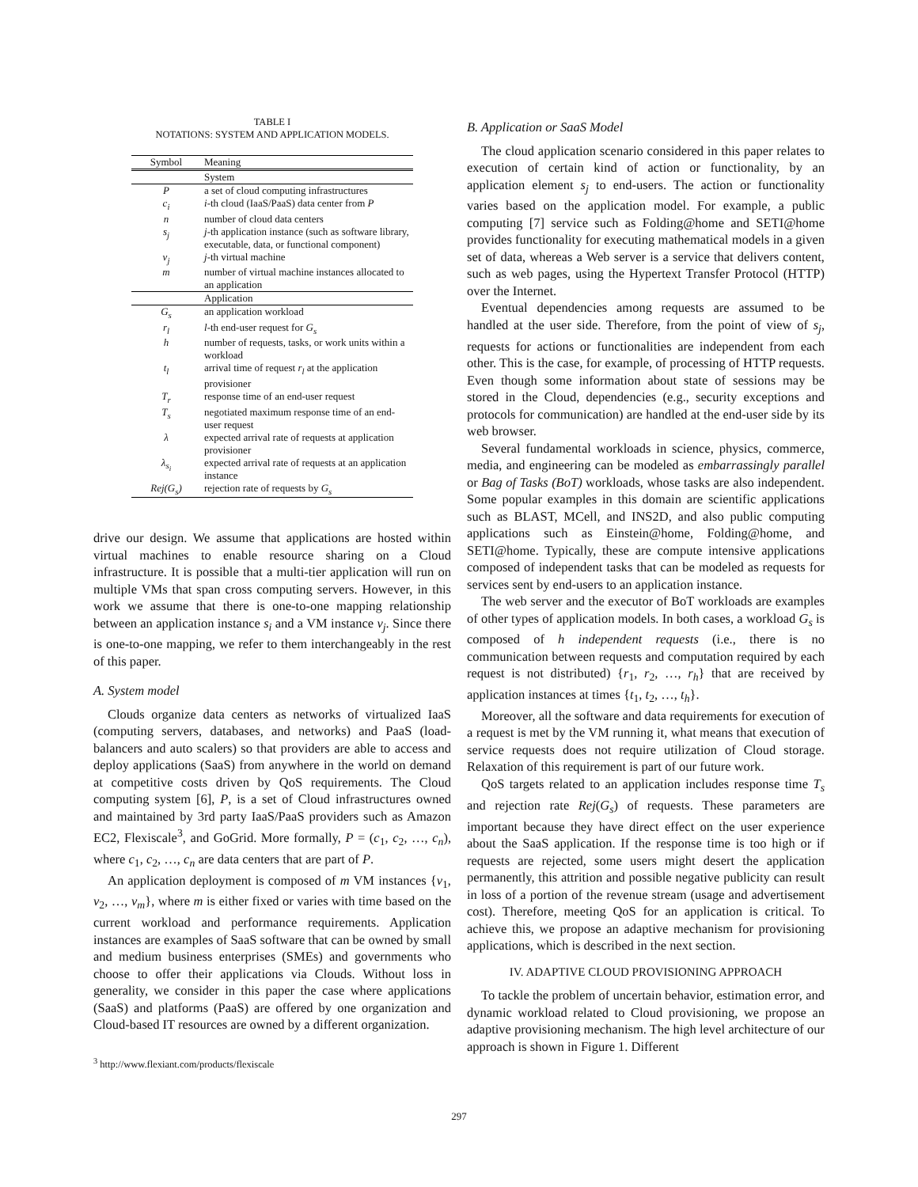TABLE I
NOTATIONS: SYSTEM AND APPLICATION MODELS.
| Symbol | Meaning |
| --- | --- |
| | System |
| P | a set of cloud computing infrastructures |
| c<sub>i</sub> | i -th cloud (IaaS/PaaS) data center from P |
| n | number of cloud data centers |
| s<sub>j</sub> | j -th application instance (such as software library, executable, data, or functional component) |
| v<sub>j</sub> | j -th virtual machine |
| m | number of virtual machine instances allocated to an application |
| | Application |
| G<sub>s</sub> | an application workload |
| r<sub>l</sub> | l -th end-user request for G<sub>s</sub> |
| h | number of requests, tasks, or work units within a workload |
| t<sub>l</sub> | arrival time of request r<sub>l</sub> at the application provisioner |
| T<sub>r</sub> | response time of an end-user request |
| T<sub>s</sub> | negotiated maximum response time of an end-user request |
| λ | expected arrival rate of requests at application provisioner |
| λ<sub>s<sub>i</sub></sub> | expected arrival rate of requests at an application instance |
| Rej(G<sub>s</sub>) | rejection rate of requests by G<sub>s</sub> |
drive our design. We assume that applications are hosted within virtual machines to enable resource sharing on a Cloud infrastructure. It is possible that a multi-tier application will run on multiple VMs that span cross computing servers. However, in this work we assume that there is one-to-one mapping relationship between an application instance s<sub>i</sub> and a VM instance v<sub>j</sub>. Since there is one-to-one mapping, we refer to them interchangeably in the rest of this paper.
A. System model
Clouds organize data centers as networks of virtualized IaaS (computing servers, databases, and networks) and PaaS (load-balancers and auto scalers) so that providers are able to access and deploy applications (SaaS) from anywhere in the world on demand at competitive costs driven by QoS requirements. The Cloud computing system [6], P, is a set of Cloud infrastructures owned and maintained by 3rd party IaaS/PaaS providers such as Amazon EC2, Flexiscale<sup>3</sup>, and GoGrid. More formally, P = (c<sub>1</sub>, c<sub>2</sub>, …, c<sub>n</sub>), where c<sub>1</sub>, c<sub>2</sub>, …, c<sub>n</sub> are data centers that are part of P.
An application deployment is composed of m VM instances {v<sub>1</sub>, v<sub>2</sub>, …, v<sub>m</sub>}, where m is either fixed or varies with time based on the current workload and performance requirements. Application instances are examples of SaaS software that can be owned by small and medium business enterprises (SMEs) and governments who choose to offer their applications via Clouds. Without loss in generality, we consider in this paper the case where applications (SaaS) and platforms (PaaS) are offered by one organization and Cloud-based IT resources are owned by a different organization.
<sup>3</sup> http://www.flexiant.com/products/flexiscale
B. Application or SaaS Model
The cloud application scenario considered in this paper relates to execution of certain kind of action or functionality, by an application element s<sub>j</sub> to end-users. The action or functionality varies based on the application model. For example, a public computing [7] service such as Folding@home and SETI@home provides functionality for executing mathematical models in a given set of data, whereas a Web server is a service that delivers content, such as web pages, using the Hypertext Transfer Protocol (HTTP) over the Internet.
Eventual dependencies among requests are assumed to be handled at the user side. Therefore, from the point of view of s<sub>j</sub>, requests for actions or functionalities are independent from each other. This is the case, for example, of processing of HTTP requests. Even though some information about state of sessions may be stored in the Cloud, dependencies (e.g., security exceptions and protocols for communication) are handled at the end-user side by its web browser.
Several fundamental workloads in science, physics, commerce, media, and engineering can be modeled as embarrassingly parallel or Bag of Tasks (BoT) workloads, whose tasks are also independent. Some popular examples in this domain are scientific applications such as BLAST, MCell, and INS2D, and also public computing applications such as Einstein@home, Folding@home, and SETI@home. Typically, these are compute intensive applications composed of independent tasks that can be modeled as requests for services sent by end-users to an application instance.
The web server and the executor of BoT workloads are examples of other types of application models. In both cases, a workload G<sub>s</sub> is composed of h independent requests (i.e., there is no communication between requests and computation required by each request is not distributed) {r<sub>1</sub>, r<sub>2</sub>, …, r<sub>h</sub>} that are received by application instances at times {t<sub>1</sub>, t<sub>2</sub>, …, t<sub>h</sub>}.
Moreover, all the software and data requirements for execution of a request is met by the VM running it, what means that execution of service requests does not require utilization of Cloud storage. Relaxation of this requirement is part of our future work.
QoS targets related to an application includes response time T<sub>s</sub> and rejection rate Rej(G<sub>s</sub>) of requests. These parameters are important because they have direct effect on the user experience about the SaaS application. If the response time is too high or if requests are rejected, some users might desert the application permanently, this attrition and possible negative publicity can result in loss of a portion of the revenue stream (usage and advertisement cost). Therefore, meeting QoS for an application is critical. To achieve this, we propose an adaptive mechanism for provisioning applications, which is described in the next section.
IV. ADAPTIVE CLOUD PROVISIONING APPROACH
To tackle the problem of uncertain behavior, estimation error, and dynamic workload related to Cloud provisioning, we propose an adaptive provisioning mechanism. The high level architecture of our approach is shown in Figure 1. Different
297